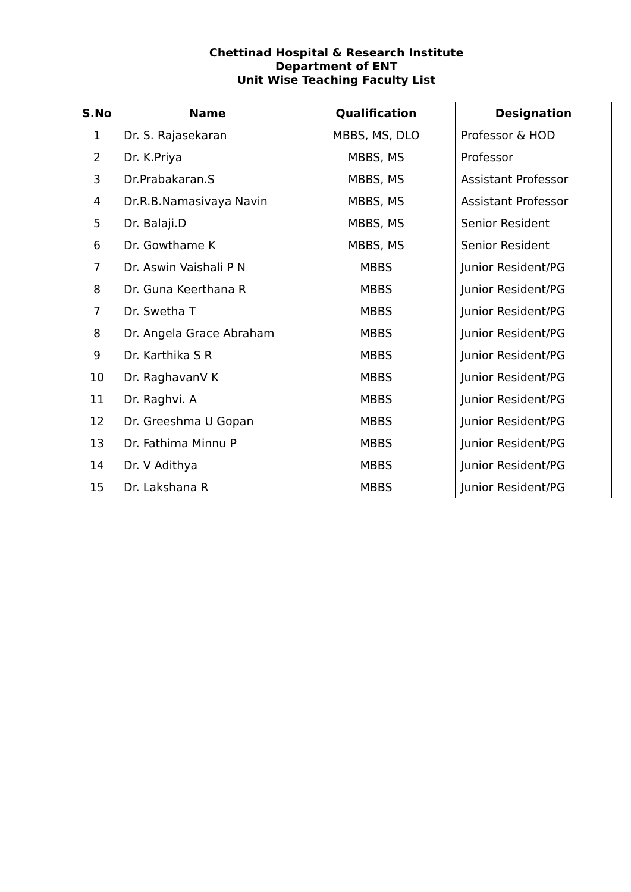Chettinad Hospital & Research Institute
Department of ENT
Unit Wise Teaching Faculty List
| S.No | Name | Qualification | Designation |
| --- | --- | --- | --- |
| 1 | Dr. S. Rajasekaran | MBBS, MS, DLO | Professor & HOD |
| 2 | Dr. K.Priya | MBBS, MS | Professor |
| 3 | Dr.Prabakaran.S | MBBS, MS | Assistant Professor |
| 4 | Dr.R.B.Namasivaya Navin | MBBS, MS | Assistant Professor |
| 5 | Dr. Balaji.D | MBBS, MS | Senior Resident |
| 6 | Dr. Gowthame K | MBBS, MS | Senior Resident |
| 7 | Dr. Aswin Vaishali P N | MBBS | Junior Resident/PG |
| 8 | Dr. Guna Keerthana R | MBBS | Junior Resident/PG |
| 7 | Dr. Swetha T | MBBS | Junior Resident/PG |
| 8 | Dr. Angela Grace Abraham | MBBS | Junior Resident/PG |
| 9 | Dr. Karthika S R | MBBS | Junior Resident/PG |
| 10 | Dr. RaghavanV K | MBBS | Junior Resident/PG |
| 11 | Dr. Raghvi. A | MBBS | Junior Resident/PG |
| 12 | Dr. Greeshma U Gopan | MBBS | Junior Resident/PG |
| 13 | Dr. Fathima Minnu P | MBBS | Junior Resident/PG |
| 14 | Dr. V Adithya | MBBS | Junior Resident/PG |
| 15 | Dr. Lakshana R | MBBS | Junior Resident/PG |